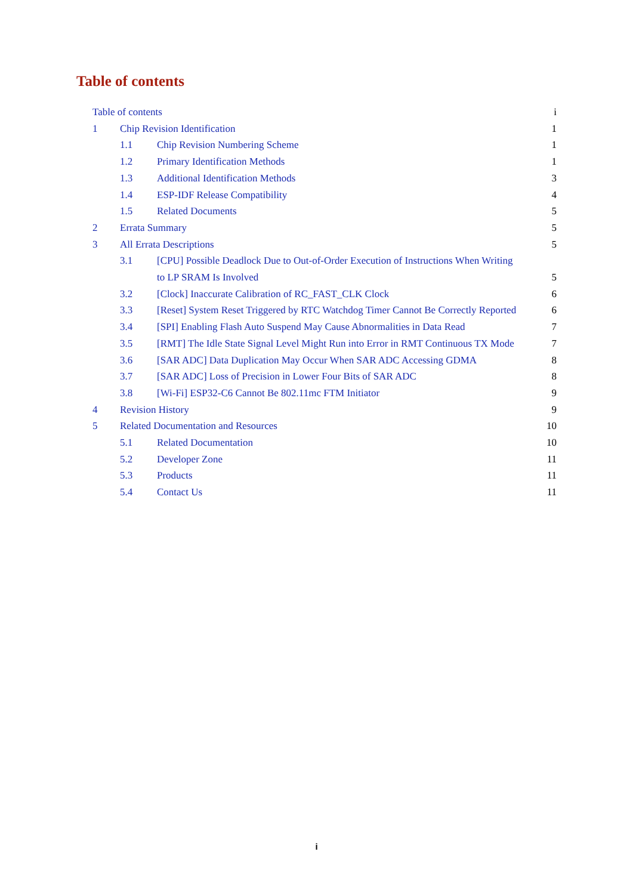Table of contents
Table of contents i
1 Chip Revision Identification 1
1.1 Chip Revision Numbering Scheme 1
1.2 Primary Identification Methods 1
1.3 Additional Identification Methods 3
1.4 ESP-IDF Release Compatibility 4
1.5 Related Documents 5
2 Errata Summary 5
3 All Errata Descriptions 5
3.1 [CPU] Possible Deadlock Due to Out-of-Order Execution of Instructions When Writing
to LP SRAM Is Involved 5
3.2 [Clock] Inaccurate Calibration of RC_FAST_CLK Clock 6
3.3 [Reset] System Reset Triggered by RTC Watchdog Timer Cannot Be Correctly Reported 6
3.4 [SPI] Enabling Flash Auto Suspend May Cause Abnormalities in Data Read 7
3.5 [RMT] The Idle State Signal Level Might Run into Error in RMT Continuous TX Mode 7
3.6 [SAR ADC] Data Duplication May Occur When SAR ADC Accessing GDMA 8
3.7 [SAR ADC] Loss of Precision in Lower Four Bits of SAR ADC 8
3.8 [Wi-Fi] ESP32-C6 Cannot Be 802.11mc FTM Initiator 9
4 Revision History 9
5 Related Documentation and Resources 10
5.1 Related Documentation 10
5.2 Developer Zone 11
5.3 Products 11
5.4 Contact Us 11
i